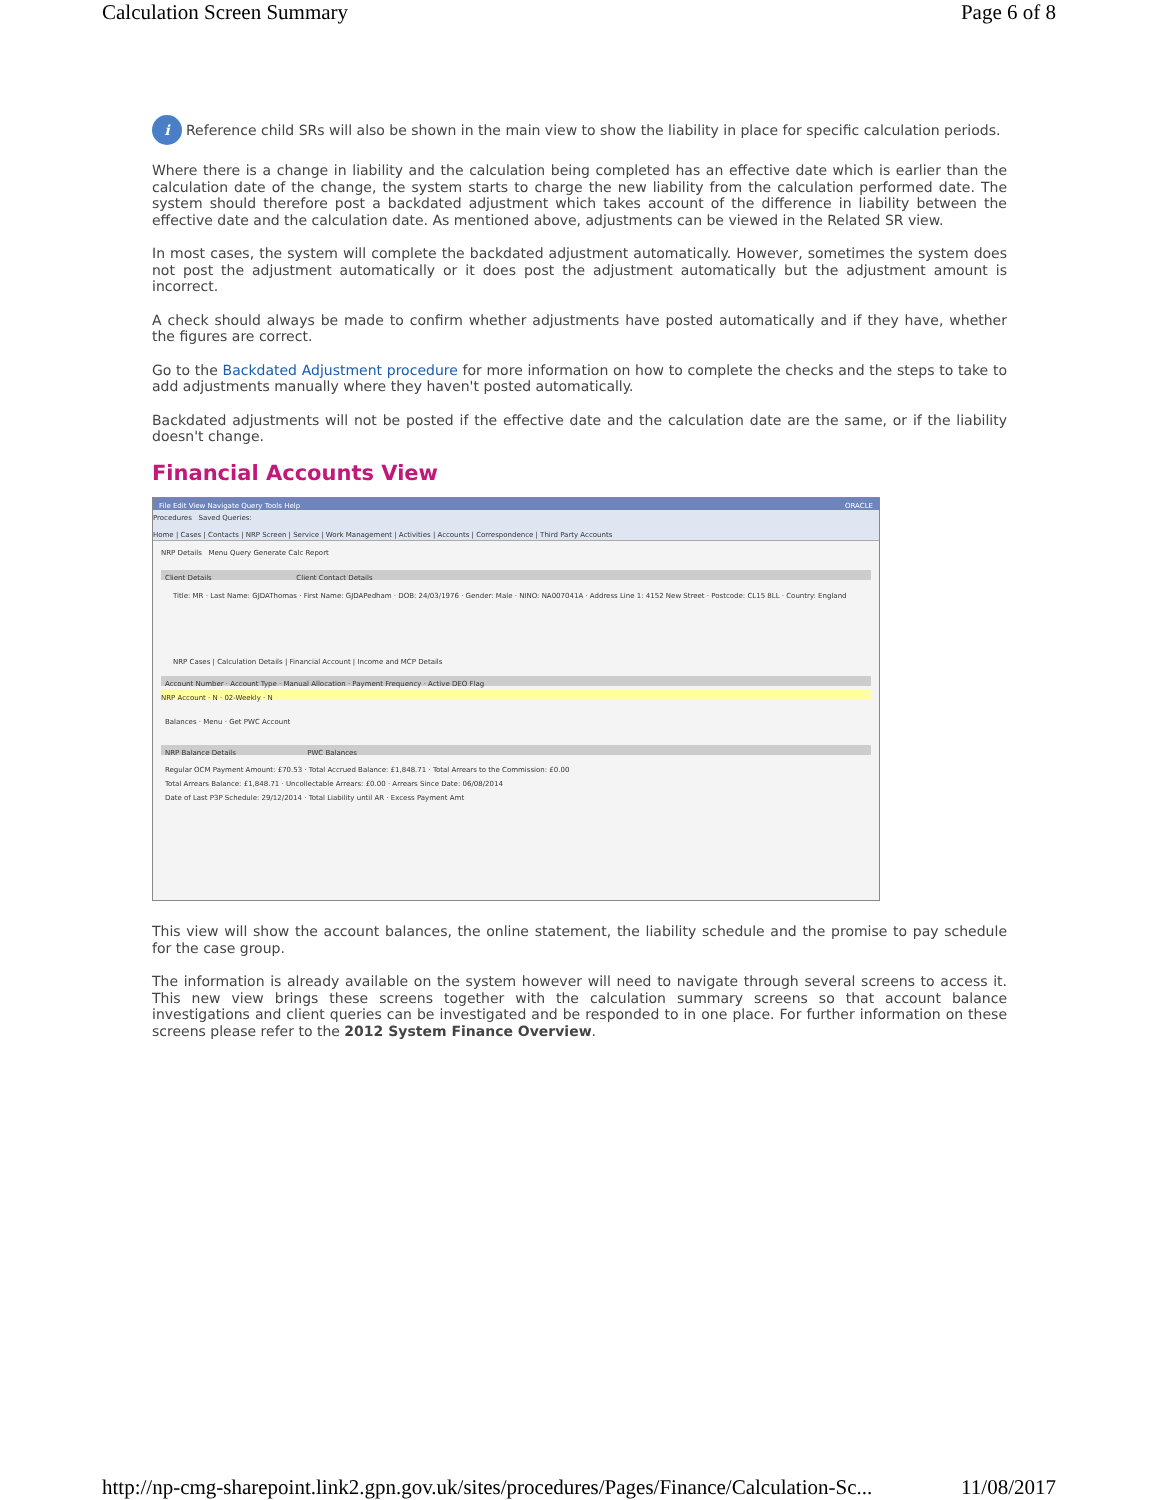Calculation Screen Summary Page 6 of 8
i Reference child SRs will also be shown in the main view to show the liability in place for specific calculation periods.
Where there is a change in liability and the calculation being completed has an effective date which is earlier than the calculation date of the change, the system starts to charge the new liability from the calculation performed date. The system should therefore post a backdated adjustment which takes account of the difference in liability between the effective date and the calculation date. As mentioned above, adjustments can be viewed in the Related SR view.
In most cases, the system will complete the backdated adjustment automatically. However, sometimes the system does not post the adjustment automatically or it does post the adjustment automatically but the adjustment amount is incorrect.
A check should always be made to confirm whether adjustments have posted automatically and if they have, whether the figures are correct.
Go to the Backdated Adjustment procedure for more information on how to complete the checks and the steps to take to add adjustments manually where they haven't posted automatically.
Backdated adjustments will not be posted if the effective date and the calculation date are the same, or if the liability doesn't change.
Financial Accounts View
File Edit View Navigate Query Tools Help ORACLE
Procedures Saved Queries:
Home | Cases | Contacts | NRP Screen | Service | Work Management | Activities | Accounts | Correspondence | Third Party Accounts
NRP Details Menu Query Generate Calc Report
Client Details Client Contact Details
Title: MR · Last Name: GJDAThomas · First Name: GJDAPedham · DOB: 24/03/1976 · Gender: Male · NINO: NA007041A · Address Line 1: 4152 New Street · Postcode: CL15 8LL · Country: England
NRP Cases | Calculation Details | Financial Account | Income and MCP Details
Account Number · Account Type · Manual Allocation · Payment Frequency · Active DEO Flag
NRP Account · N · 02-Weekly · N
Balances · Menu · Get PWC Account
NRP Balance Details PWC Balances
Regular OCM Payment Amount: £70.53 · Total Accrued Balance: £1,848.71 · Total Arrears to the Commission: £0.00
Total Arrears Balance: £1,848.71 · Uncollectable Arrears: £0.00 · Arrears Since Date: 06/08/2014
Date of Last P3P Schedule: 29/12/2014 · Total Liability until AR · Excess Payment Amt
This view will show the account balances, the online statement, the liability schedule and the promise to pay schedule for the case group.
The information is already available on the system however will need to navigate through several screens to access it. This new view brings these screens together with the calculation summary screens so that account balance investigations and client queries can be investigated and be responded to in one place. For further information on these screens please refer to the 2012 System Finance Overview.
http://np-cmg-sharepoint.link2.gpn.gov.uk/sites/procedures/Pages/Finance/Calculation-Sc... 11/08/2017